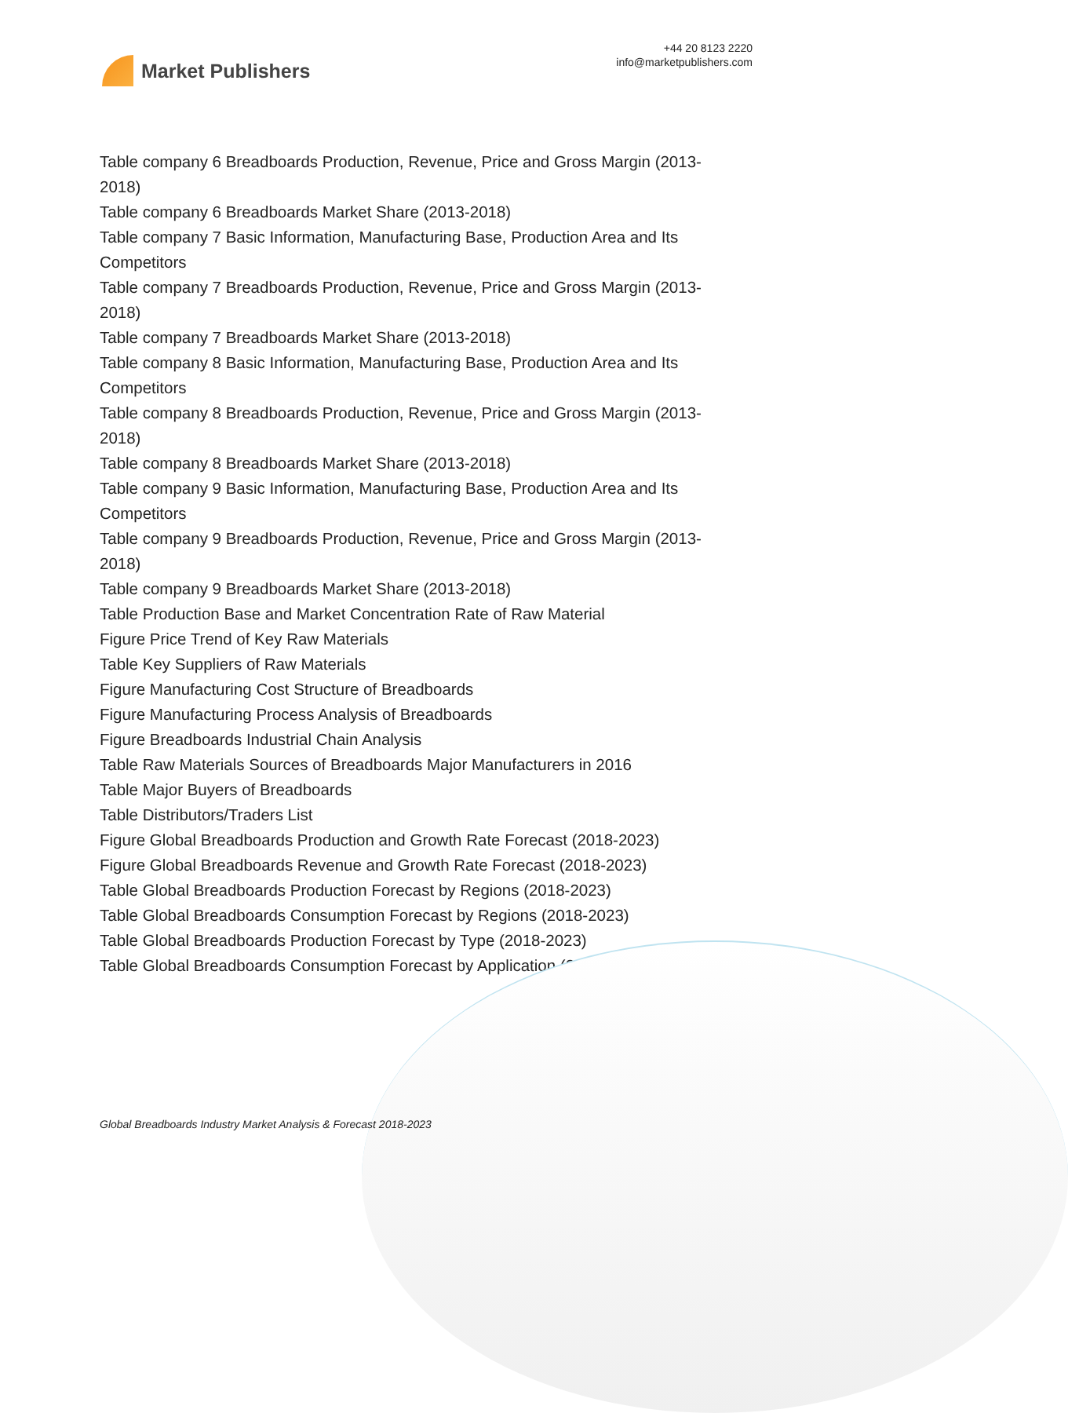Market Publishers
+44 20 8123 2220
info@marketpublishers.com
Table company 6 Breadboards Production, Revenue, Price and Gross Margin (2013-2018)
Table company 6 Breadboards Market Share (2013-2018)
Table company 7 Basic Information, Manufacturing Base, Production Area and Its Competitors
Table company 7 Breadboards Production, Revenue, Price and Gross Margin (2013-2018)
Table company 7 Breadboards Market Share (2013-2018)
Table company 8 Basic Information, Manufacturing Base, Production Area and Its Competitors
Table company 8 Breadboards Production, Revenue, Price and Gross Margin (2013-2018)
Table company 8 Breadboards Market Share (2013-2018)
Table company 9 Basic Information, Manufacturing Base, Production Area and Its Competitors
Table company 9 Breadboards Production, Revenue, Price and Gross Margin (2013-2018)
Table company 9 Breadboards Market Share (2013-2018)
Table Production Base and Market Concentration Rate of Raw Material
Figure Price Trend of Key Raw Materials
Table Key Suppliers of Raw Materials
Figure Manufacturing Cost Structure of Breadboards
Figure Manufacturing Process Analysis of Breadboards
Figure Breadboards Industrial Chain Analysis
Table Raw Materials Sources of Breadboards Major Manufacturers in 2016
Table Major Buyers of Breadboards
Table Distributors/Traders List
Figure Global Breadboards Production and Growth Rate Forecast (2018-2023)
Figure Global Breadboards Revenue and Growth Rate Forecast (2018-2023)
Table Global Breadboards Production Forecast by Regions (2018-2023)
Table Global Breadboards Consumption Forecast by Regions (2018-2023)
Table Global Breadboards Production Forecast by Type (2018-2023)
Table Global Breadboards Consumption Forecast by Application (2018-2023)
Global Breadboards Industry Market Analysis & Forecast 2018-2023